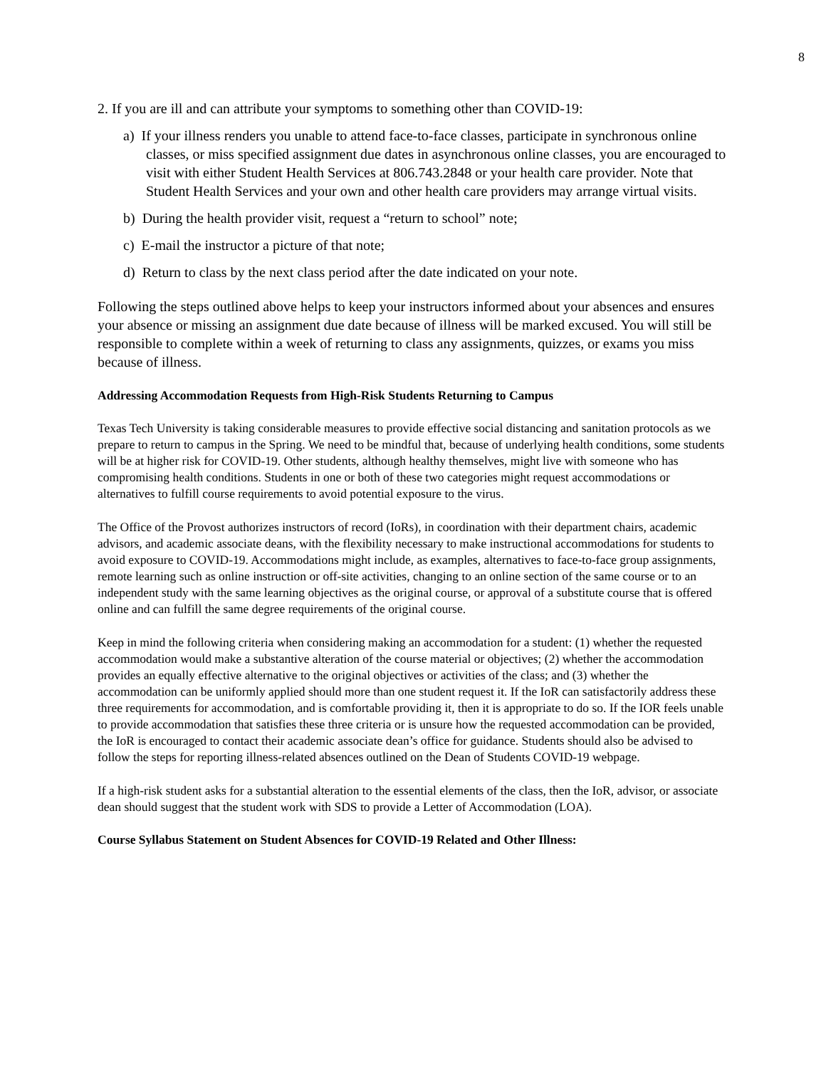8
2. If you are ill and can attribute your symptoms to something other than COVID-19:
a) If your illness renders you unable to attend face-to-face classes, participate in synchronous online classes, or miss specified assignment due dates in asynchronous online classes, you are encouraged to visit with either Student Health Services at 806.743.2848 or your health care provider. Note that Student Health Services and your own and other health care providers may arrange virtual visits.
b) During the health provider visit, request a “return to school” note;
c) E-mail the instructor a picture of that note;
d) Return to class by the next class period after the date indicated on your note.
Following the steps outlined above helps to keep your instructors informed about your absences and ensures your absence or missing an assignment due date because of illness will be marked excused. You will still be responsible to complete within a week of returning to class any assignments, quizzes, or exams you miss because of illness.
Addressing Accommodation Requests from High-Risk Students Returning to Campus
Texas Tech University is taking considerable measures to provide effective social distancing and sanitation protocols as we prepare to return to campus in the Spring. We need to be mindful that, because of underlying health conditions, some students will be at higher risk for COVID-19. Other students, although healthy themselves, might live with someone who has compromising health conditions. Students in one or both of these two categories might request accommodations or alternatives to fulfill course requirements to avoid potential exposure to the virus.
The Office of the Provost authorizes instructors of record (IoRs), in coordination with their department chairs, academic advisors, and academic associate deans, with the flexibility necessary to make instructional accommodations for students to avoid exposure to COVID-19. Accommodations might include, as examples, alternatives to face-to-face group assignments, remote learning such as online instruction or off-site activities, changing to an online section of the same course or to an independent study with the same learning objectives as the original course, or approval of a substitute course that is offered online and can fulfill the same degree requirements of the original course.
Keep in mind the following criteria when considering making an accommodation for a student: (1) whether the requested accommodation would make a substantive alteration of the course material or objectives; (2) whether the accommodation provides an equally effective alternative to the original objectives or activities of the class; and (3) whether the accommodation can be uniformly applied should more than one student request it. If the IoR can satisfactorily address these three requirements for accommodation, and is comfortable providing it, then it is appropriate to do so. If the IOR feels unable to provide accommodation that satisfies these three criteria or is unsure how the requested accommodation can be provided, the IoR is encouraged to contact their academic associate dean’s office for guidance. Students should also be advised to follow the steps for reporting illness-related absences outlined on the Dean of Students COVID-19 webpage.
If a high-risk student asks for a substantial alteration to the essential elements of the class, then the IoR, advisor, or associate dean should suggest that the student work with SDS to provide a Letter of Accommodation (LOA).
Course Syllabus Statement on Student Absences for COVID-19 Related and Other Illness: